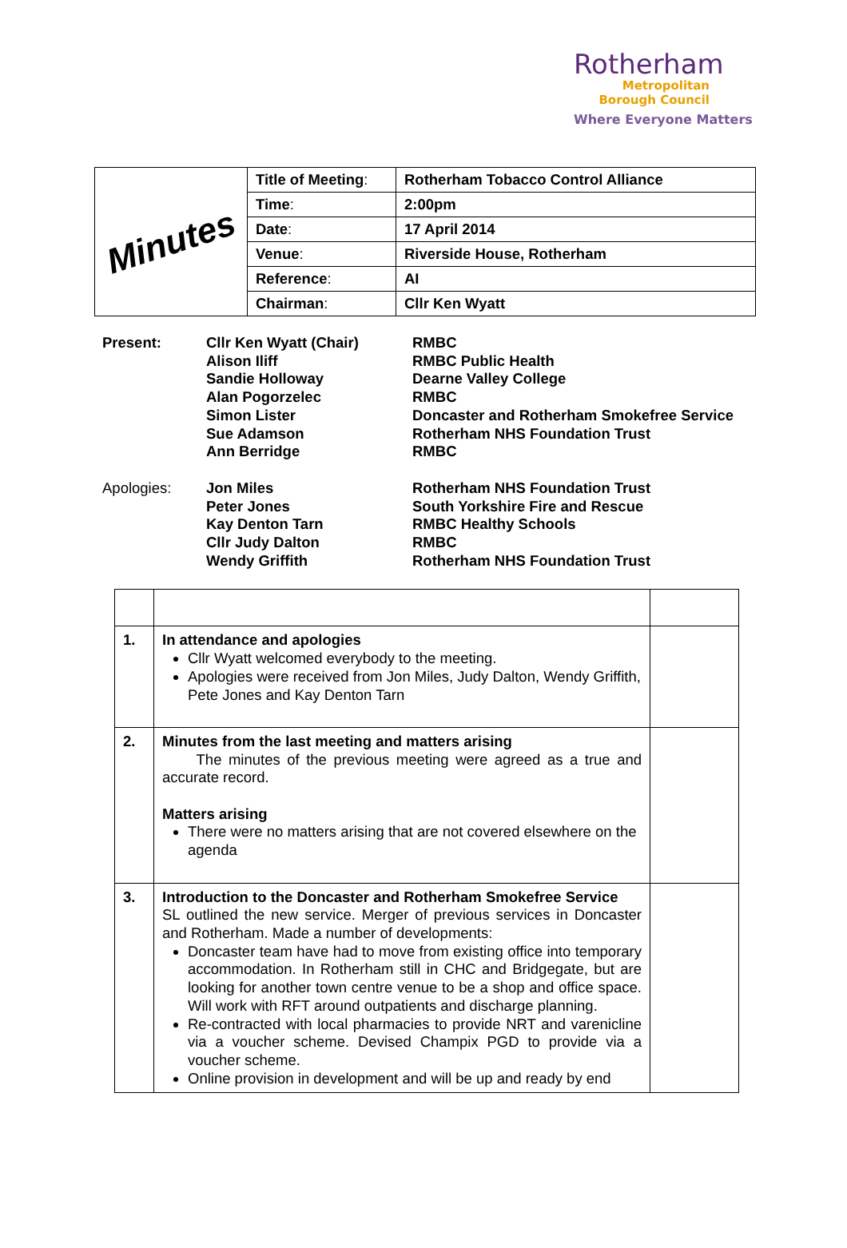Rotherham
Metropolitan
Borough Council
Where Everyone Matters
| Minutes | Title of Meeting : | Rotherham Tobacco Control Alliance |
| | Time : | 2:00pm |
| | Date : | 17 April 2014 |
| | Venue : | Riverside House, Rotherham |
| | Reference : | AI |
| | Chairman : | Cllr Ken Wyatt |
Present:
Cllr Ken Wyatt (Chair)
Alison Iliff
Sandie Holloway
Alan Pogorzelec
Simon Lister
Sue Adamson
Ann Berridge
RMBC
RMBC Public Health
Dearne Valley College
RMBC
Doncaster and Rotherham Smokefree Service
Rotherham NHS Foundation Trust
RMBC
Apologies:
Jon Miles
Peter Jones
Kay Denton Tarn
Cllr Judy Dalton
Wendy Griffith
Rotherham NHS Foundation Trust
South Yorkshire Fire and Rescue
RMBC Healthy Schools
RMBC
Rotherham NHS Foundation Trust
| 1. | In attendance and apologies Cllr Wyatt welcomed everybody to the meeting. Apologies were received from Jon Miles, Judy Dalton, Wendy Griffith, Pete Jones and Kay Denton Tarn | |
| 2. | Minutes from the last meeting and matters arising The minutes of the previous meeting were agreed as a true and accurate record. Matters arising There were no matters arising that are not covered elsewhere on the agenda | |
| 3. | Introduction to the Doncaster and Rotherham Smokefree Service SL outlined the new service. Merger of previous services in Doncaster and Rotherham. Made a number of developments: Doncaster team have had to move from existing office into temporary accommodation. In Rotherham still in CHC and Bridgegate, but are looking for another town centre venue to be a shop and office space. Will work with RFT around outpatients and discharge planning. Re-contracted with local pharmacies to provide NRT and varenicline via a voucher scheme. Devised Champix PGD to provide via a voucher scheme. Online provision in development and will be up and ready by end | |